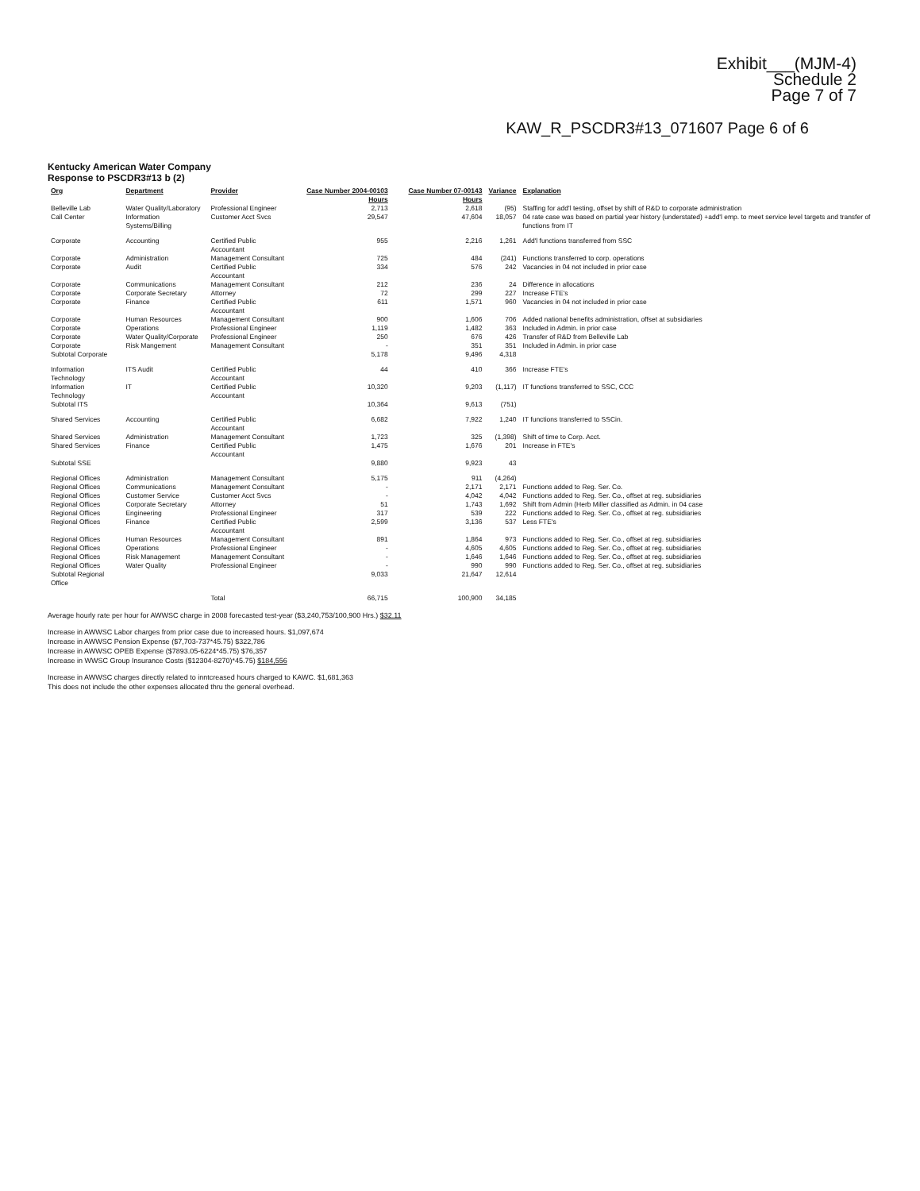Exhibit___(MJM-4)
Schedule 2
Page 7 of 7
KAW_R_PSCDR3#13_071607 Page 6 of 6
Kentucky American Water Company
Response to PSCDR3#13 b (2)
| Org | Department | Provider | Case Number 2004-00103 Hours | Case Number 07-00143 Hours | Variance | Explanation |
| --- | --- | --- | --- | --- | --- | --- |
| Belleville Lab | Water Quality/Laboratory | Professional Engineer | 2,713 | 2,618 | (95) | Staffing for add'l testing, offset by shift of R&D to corporate administration |
| Call Center | Information Systems/Billing | Customer Acct Svcs | 29,547 | 47,604 | 18,057 | 04 rate case was based on partial year history (understated) +add'l emp. to meet service level targets and transfer of functions from IT |
| Corporate | Accounting | Certified Public Accountant | 955 | 2,216 | 1,261 | Add'l functions transferred from SSC |
| Corporate | Administration | Management Consultant | 725 | 484 | (241) | Functions transferred to corp. operations |
| Corporate | Audit | Certified Public Accountant | 334 | 576 | 242 | Vacancies in 04 not included in prior case |
| Corporate | Communications | Management Consultant | 212 | 236 | 24 | Difference in allocations |
| Corporate | Corporate Secretary | Attorney | 72 | 299 | 227 | Increase FTE's |
| Corporate | Finance | Certified Public Accountant | 611 | 1,571 | 960 | Vacancies in 04 not included in prior case |
| Corporate | Human Resources | Management Consultant | 900 | 1,606 | 706 | Added national benefits administration, offset at subsidiaries |
| Corporate | Operations | Professional Engineer | 1,119 | 1,482 | 363 | Included in Admin. in prior case |
| Corporate | Water Quality/Corporate | Professional Engineer | 250 | 676 | 426 | Transfer of R&D from Belleville Lab |
| Corporate | Risk Mangement | Management Consultant | - | 351 | 351 | Included in Admin. in prior case |
| Subtotal Corporate | | | 5,178 | 9,496 | 4,318 | |
| Information Technology | ITS Audit | Certified Public Accountant | 44 | 410 | 366 | Increase FTE's |
| Information Technology | IT | Certified Public Accountant | 10,320 | 9,203 | (1,117) | IT functions transferred to SSC, CCC |
| Subtotal ITS | | | 10,364 | 9,613 | (751) | |
| Shared Services | Accounting | Certified Public Accountant | 6,682 | 7,922 | 1,240 | IT functions transferred to SSCin. |
| Shared Services | Administration | Management Consultant | 1,723 | 325 | (1,398) | Shift of time to Corp. Acct. |
| Shared Services | Finance | Certified Public Accountant | 1,475 | 1,676 | 201 | Increase in FTE's |
| Subtotal SSE | | | 9,880 | 9,923 | 43 | |
| Regional Offices | Administration | Management Consultant | 5,175 | 911 | (4,264) | |
| Regional Offices | Communications | Management Consultant | - | 2,171 | 2,171 | Functions added to Reg. Ser. Co. |
| Regional Offices | Customer Service | Customer Acct Svcs | - | 4,042 | 4,042 | Functions added to Reg. Ser. Co., offset at reg. subsidiaries |
| Regional Offices | Corporate Secretary | Attorney | 51 | 1,743 | 1,692 | Shift from Admin (Herb Miller classified as Admin. in 04 case |
| Regional Offices | Engineering | Professional Engineer | 317 | 539 | 222 | Functions added to Reg. Ser. Co., offset at reg. subsidiaries |
| Regional Offices | Finance | Certified Public Accountant | 2,599 | 3,136 | 537 | Less FTE's |
| Regional Offices | Human Resources | Management Consultant | 891 | 1,864 | 973 | Functions added to Reg. Ser. Co., offset at reg. subsidiaries |
| Regional Offices | Operations | Professional Engineer | - | 4,605 | 4,605 | Functions added to Reg. Ser. Co., offset at reg. subsidiaries |
| Regional Offices | Risk Management | Management Consultant | - | 1,646 | 1,646 | Functions added to Reg. Ser. Co., offset at reg. subsidiaries |
| Regional Offices | Water Quality | Professional Engineer | - | 990 | 990 | Functions added to Reg. Ser. Co., offset at reg. subsidiaries |
| Subtotal Regional Office | | | 9,033 | 21,647 | 12,614 | |
| | | Total | 66,715 | 100,900 | 34,185 | |
Average hourly rate per hour for AWWSC charge in 2008 forecasted test-year ($3,240,753/100,900 Hrs.) $32.11
Increase in AWWSC Labor charges from prior case due to increased hours. $1,097,674
Increase in AWWSC Pension Expense ($7,703-737*45.75) $322,786
Increase in AWWSC OPEB Expense ($7893.05-6224*45.75) $76,357
Increase in WWSC Group Insurance Costs ($12304-8270)*45.75) $184,556
Increase in AWWSC charges directly related to inntcreased hours charged to KAWC. $1,681,363
This does not include the other expenses allocated thru the general overhead.